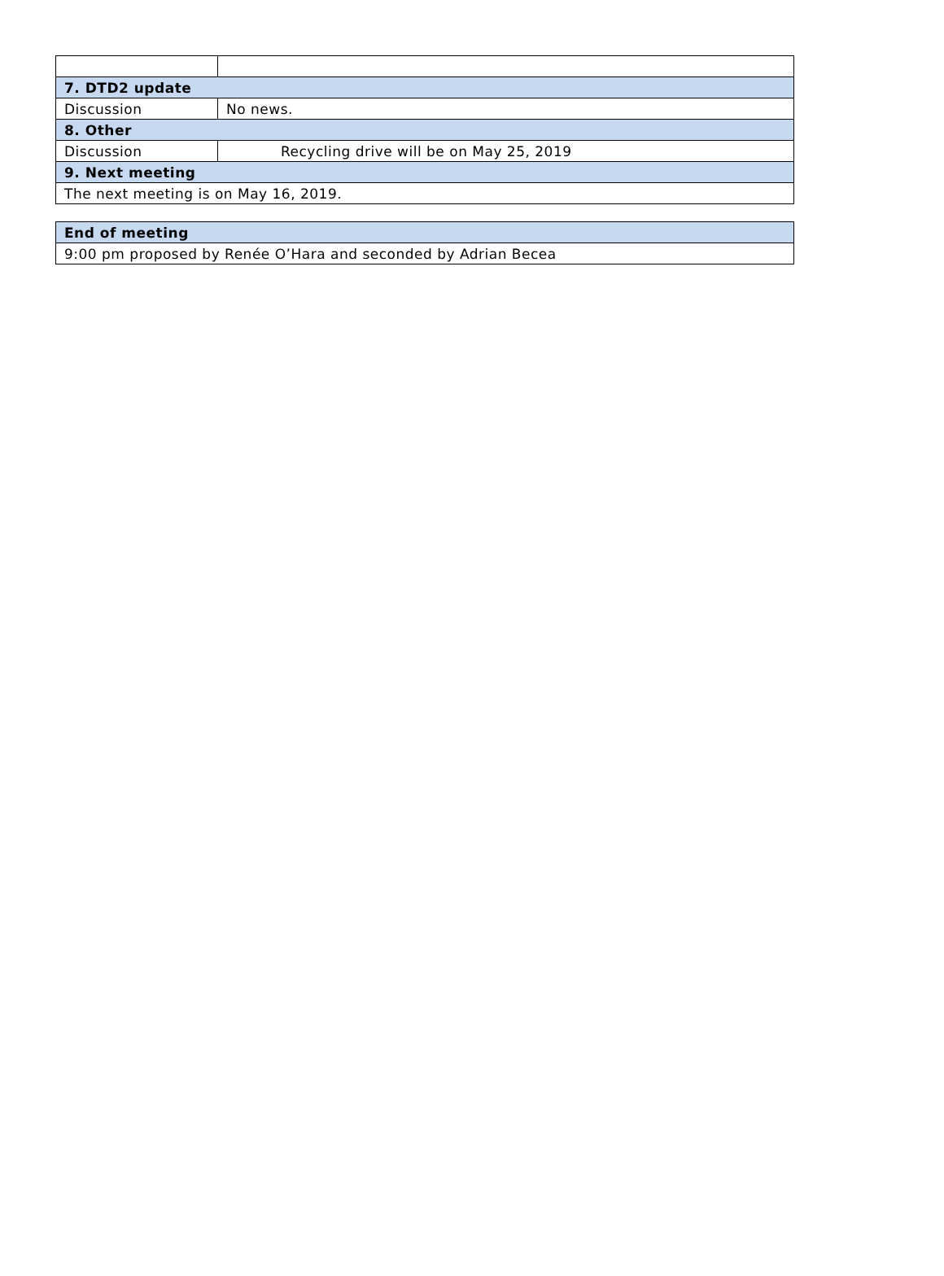| 7. DTD2 update | |
| Discussion | No news. |
| 8. Other | |
| Discussion | Recycling drive will be on May 25, 2019 |
| 9. Next meeting | |
| The next meeting is on May 16, 2019. | |
| End of meeting |
| 9:00 pm proposed by Renée O’Hara and seconded by Adrian Becea |